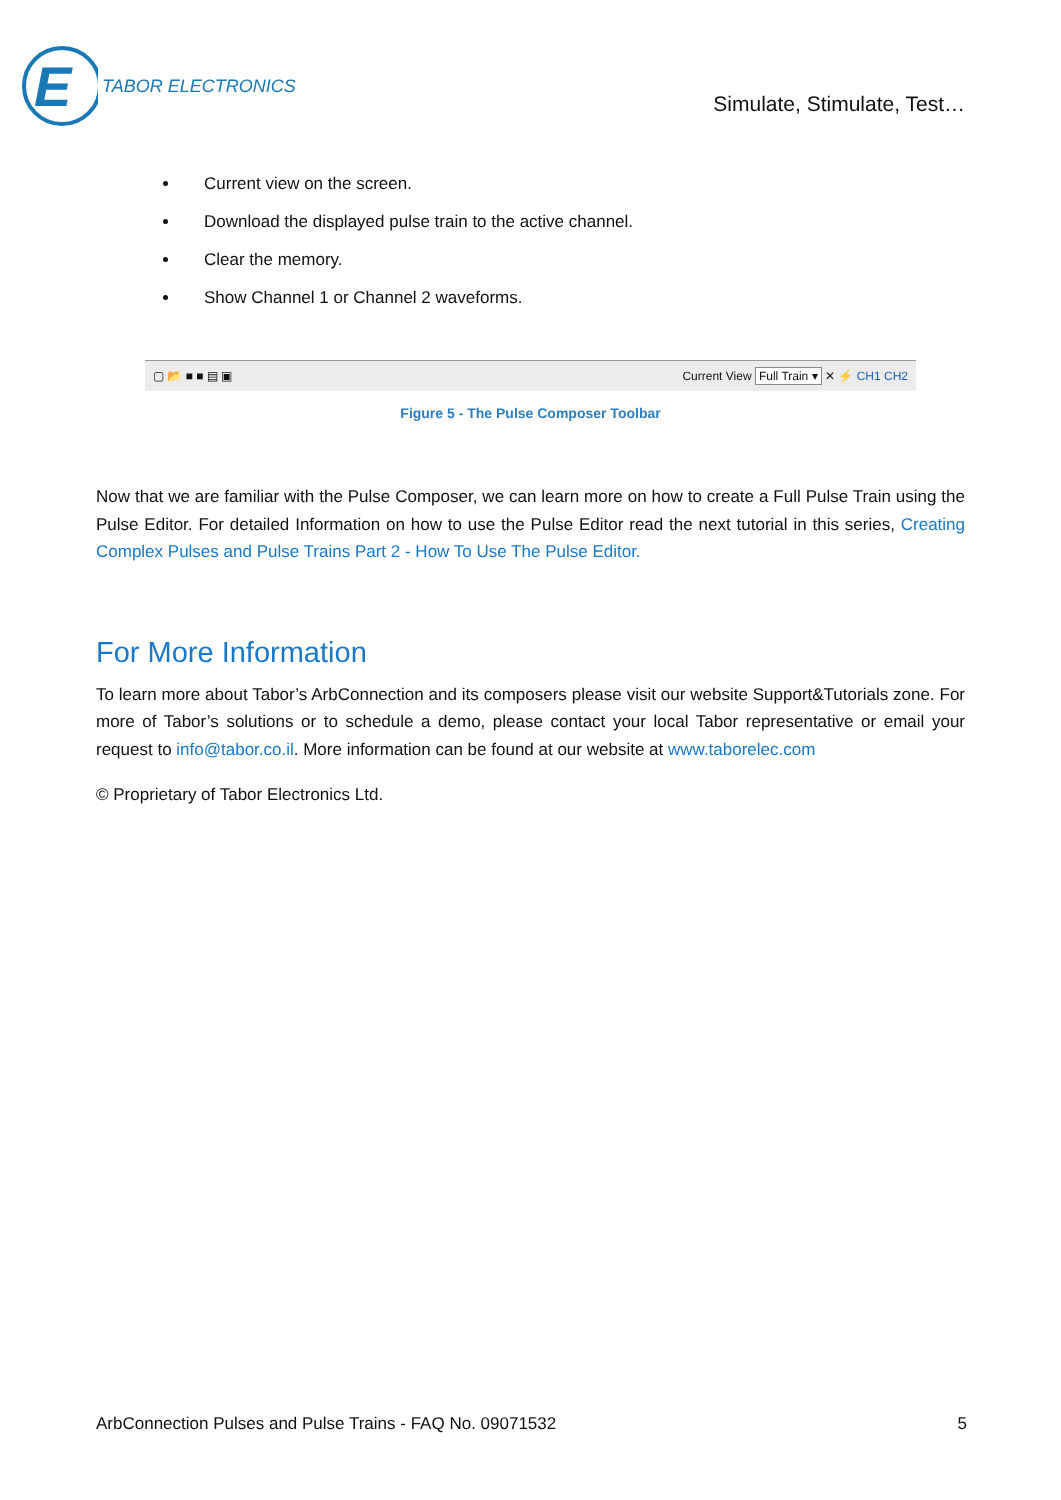E
TABOR ELECTRONICS
Simulate, Stimulate, Test…
Current view on the screen.
Download the displayed pulse train to the active channel.
Clear the memory.
Show Channel 1 or Channel 2 waveforms.
▢ 📂 ■ ■ ▤ ▣ Current View Full Train ▾ ✕ ⚡ CH1 CH2
Figure 5 - The Pulse Composer Toolbar
Now that we are familiar with the Pulse Composer, we can learn more on how to create a Full Pulse Train using the Pulse Editor. For detailed Information on how to use the Pulse Editor read the next tutorial in this series, Creating Complex Pulses and Pulse Trains Part 2 - How To Use The Pulse Editor.
For More Information
To learn more about Tabor’s ArbConnection and its composers please visit our website Support&Tutorials zone. For more of Tabor’s solutions or to schedule a demo, please contact your local Tabor representative or email your request to info@tabor.co.il. More information can be found at our website at www.taborelec.com
© Proprietary of Tabor Electronics Ltd.
ArbConnection Pulses and Pulse Trains - FAQ No. 09071532 5